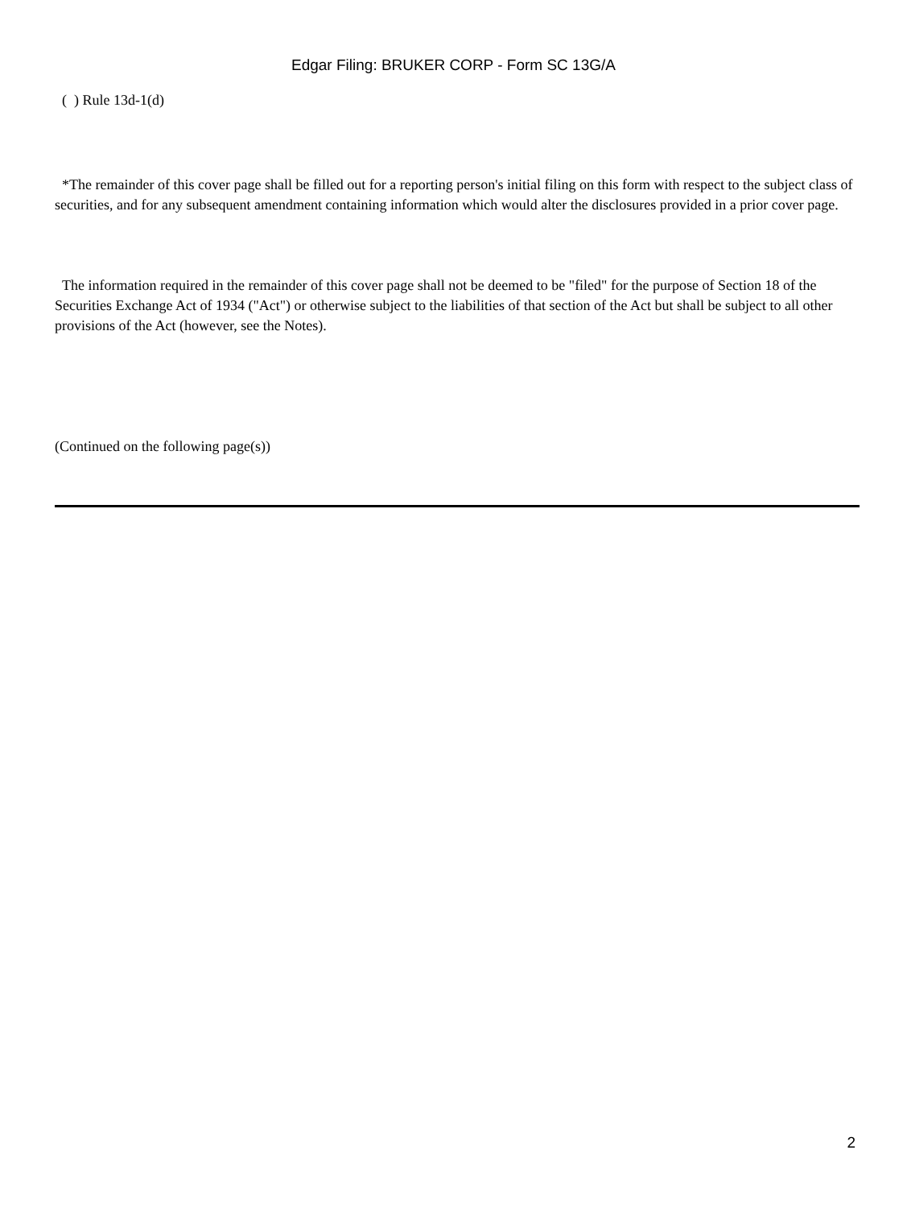Edgar Filing: BRUKER CORP - Form SC 13G/A
( ) Rule 13d-1(d)
*The remainder of this cover page shall be filled out for a reporting person's initial filing on this form with respect to the subject class of securities, and for any subsequent amendment containing information which would alter the disclosures provided in a prior cover page.
The information required in the remainder of this cover page shall not be deemed to be "filed" for the purpose of Section 18 of the Securities Exchange Act of 1934 ("Act") or otherwise subject to the liabilities of that section of the Act but shall be subject to all other provisions of the Act (however, see the Notes).
(Continued on the following page(s))
2